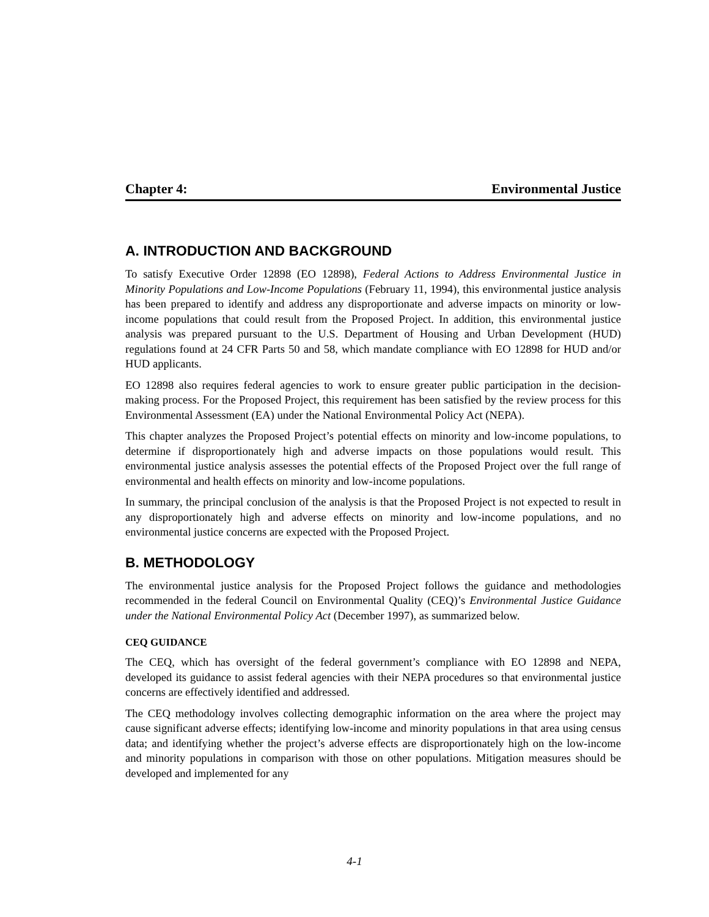Chapter 4: Environmental Justice
A. INTRODUCTION AND BACKGROUND
To satisfy Executive Order 12898 (EO 12898), Federal Actions to Address Environmental Justice in Minority Populations and Low-Income Populations (February 11, 1994), this environmental justice analysis has been prepared to identify and address any disproportionate and adverse impacts on minority or low-income populations that could result from the Proposed Project. In addition, this environmental justice analysis was prepared pursuant to the U.S. Department of Housing and Urban Development (HUD) regulations found at 24 CFR Parts 50 and 58, which mandate compliance with EO 12898 for HUD and/or HUD applicants.
EO 12898 also requires federal agencies to work to ensure greater public participation in the decision-making process. For the Proposed Project, this requirement has been satisfied by the review process for this Environmental Assessment (EA) under the National Environmental Policy Act (NEPA).
This chapter analyzes the Proposed Project’s potential effects on minority and low-income populations, to determine if disproportionately high and adverse impacts on those populations would result. This environmental justice analysis assesses the potential effects of the Proposed Project over the full range of environmental and health effects on minority and low-income populations.
In summary, the principal conclusion of the analysis is that the Proposed Project is not expected to result in any disproportionately high and adverse effects on minority and low-income populations, and no environmental justice concerns are expected with the Proposed Project.
B. METHODOLOGY
The environmental justice analysis for the Proposed Project follows the guidance and methodologies recommended in the federal Council on Environmental Quality (CEQ)’s Environmental Justice Guidance under the National Environmental Policy Act (December 1997), as summarized below.
CEQ GUIDANCE
The CEQ, which has oversight of the federal government’s compliance with EO 12898 and NEPA, developed its guidance to assist federal agencies with their NEPA procedures so that environmental justice concerns are effectively identified and addressed.
The CEQ methodology involves collecting demographic information on the area where the project may cause significant adverse effects; identifying low-income and minority populations in that area using census data; and identifying whether the project’s adverse effects are disproportionately high on the low-income and minority populations in comparison with those on other populations. Mitigation measures should be developed and implemented for any
4-1